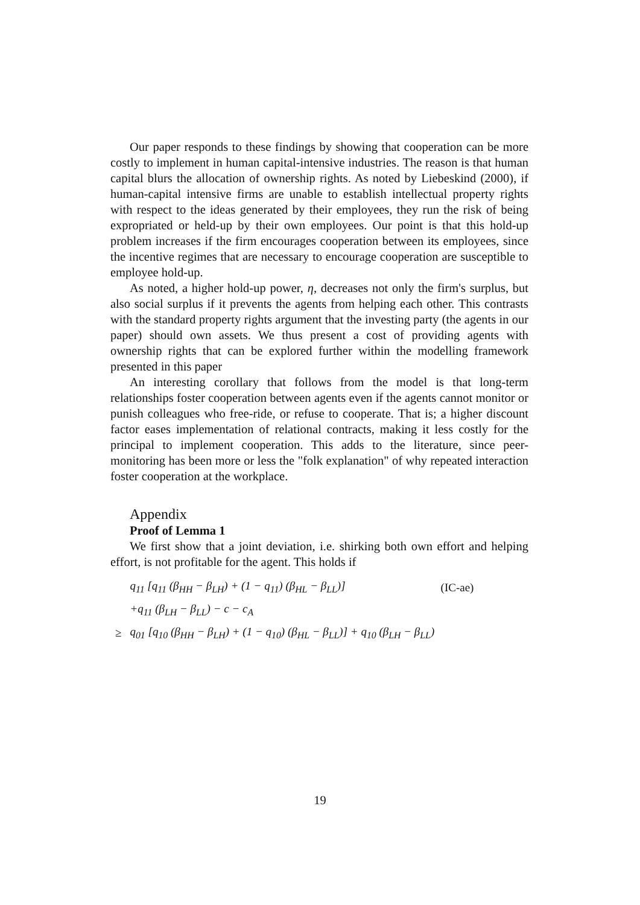Our paper responds to these findings by showing that cooperation can be more costly to implement in human capital-intensive industries. The reason is that human capital blurs the allocation of ownership rights. As noted by Liebeskind (2000), if human-capital intensive firms are unable to establish intellectual property rights with respect to the ideas generated by their employees, they run the risk of being expropriated or held-up by their own employees. Our point is that this hold-up problem increases if the firm encourages cooperation between its employees, since the incentive regimes that are necessary to encourage cooperation are susceptible to employee hold-up.
As noted, a higher hold-up power, η, decreases not only the firm's surplus, but also social surplus if it prevents the agents from helping each other. This contrasts with the standard property rights argument that the investing party (the agents in our paper) should own assets. We thus present a cost of providing agents with ownership rights that can be explored further within the modelling framework presented in this paper
An interesting corollary that follows from the model is that long-term relationships foster cooperation between agents even if the agents cannot monitor or punish colleagues who free-ride, or refuse to cooperate. That is; a higher discount factor eases implementation of relational contracts, making it less costly for the principal to implement cooperation. This adds to the literature, since peer-monitoring has been more or less the "folk explanation" of why repeated interaction foster cooperation at the workplace.
Appendix
Proof of Lemma 1
We first show that a joint deviation, i.e. shirking both own effort and helping effort, is not profitable for the agent. This holds if
| | q<sub>11</sub> [q<sub>11</sub> (β<sub>HH</sub> − β<sub>LH</sub>) + (1 − q<sub>11</sub>) (β<sub>HL</sub> − β<sub>LL</sub>)] | (IC-ae) |
| | +q<sub>11</sub> (β<sub>LH</sub> − β<sub>LL</sub>) − c − c<sub>A</sub> | |
| ≥ | q<sub>01</sub> [q<sub>10</sub> (β<sub>HH</sub> − β<sub>LH</sub>) + (1 − q<sub>10</sub>) (β<sub>HL</sub> − β<sub>LL</sub>)] + q<sub>10</sub> (β<sub>LH</sub> − β<sub>LL</sub>) | |
19